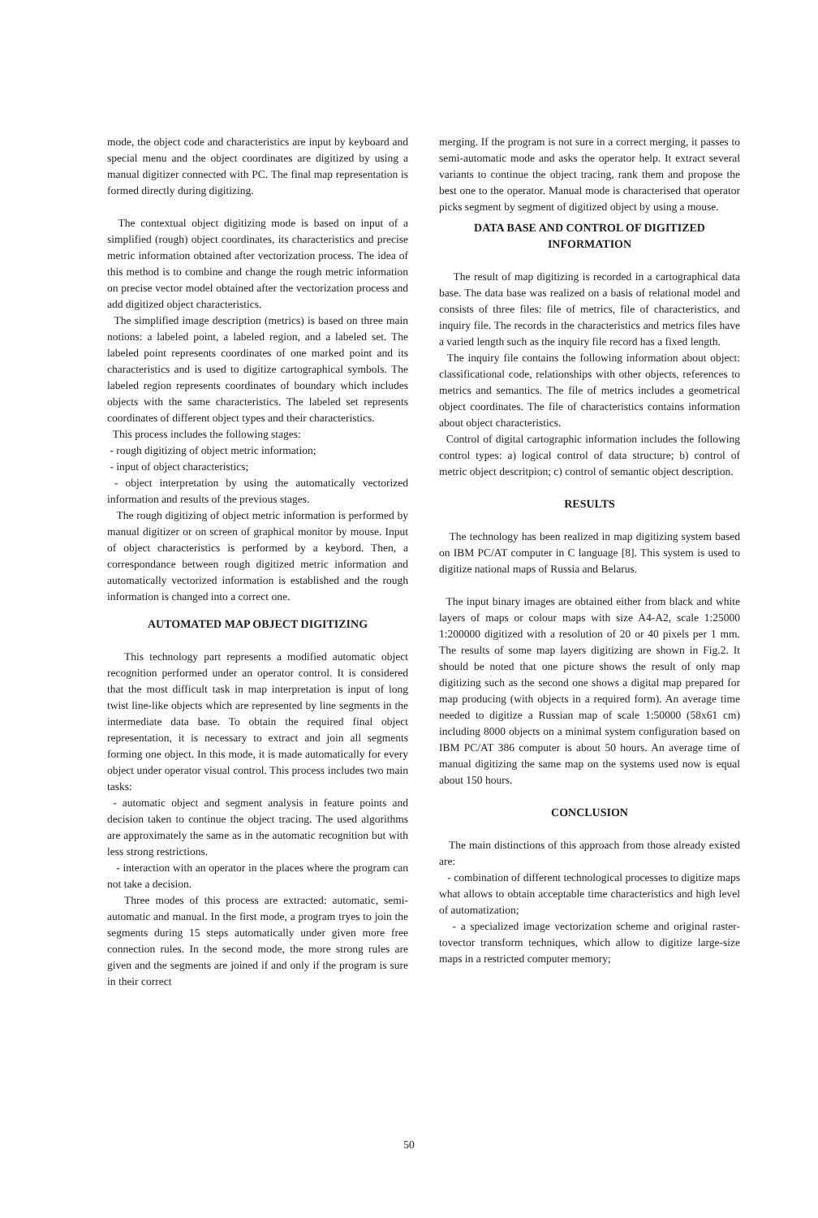mode, the object code and characteristics are input by keyboard and special menu and the object coordinates are digitized by using a manual digitizer connected with PC. The final map representation is formed directly during digitizing.
The contextual object digitizing mode is based on input of a simplified (rough) object coordinates, its characteristics and precise metric information obtained after vectorization process. The idea of this method is to combine and change the rough metric information on precise vector model obtained after the vectorization process and add digitized object characteristics.
The simplified image description (metrics) is based on three main notions: a labeled point, a labeled region, and a labeled set. The labeled point represents coordinates of one marked point and its characteristics and is used to digitize cartographical symbols. The labeled region represents coordinates of boundary which includes objects with the same characteristics. The labeled set represents coordinates of different object types and their characteristics.
This process includes the following stages:
- rough digitizing of object metric information;
- input of object characteristics;
- object interpretation by using the automatically vectorized information and results of the previous stages.
The rough digitizing of object metric information is performed by manual digitizer or on screen of graphical monitor by mouse. Input of object characteristics is performed by a keybord. Then, a correspondance between rough digitized metric information and automatically vectorized information is established and the rough information is changed into a correct one.
AUTOMATED MAP OBJECT DIGITIZING
This technology part represents a modified automatic object recognition performed under an operator control. It is considered that the most difficult task in map interpretation is input of long twist line-like objects which are represented by line segments in the intermediate data base. To obtain the required final object representation, it is necessary to extract and join all segments forming one object. In this mode, it is made automatically for every object under operator visual control. This process includes two main tasks:
- automatic object and segment analysis in feature points and decision taken to continue the object tracing. The used algorithms are approximately the same as in the automatic recognition but with less strong restrictions.
- interaction with an operator in the places where the program can not take a decision.
Three modes of this process are extracted: automatic, semi-automatic and manual. In the first mode, a program tryes to join the segments during 15 steps automatically under given more free connection rules. In the second mode, the more strong rules are given and the segments are joined if and only if the program is sure in their correct
merging. If the program is not sure in a correct merging, it passes to semi-automatic mode and asks the operator help. It extract several variants to continue the object tracing, rank them and propose the best one to the operator. Manual mode is characterised that operator picks segment by segment of digitized object by using a mouse.
DATA BASE AND CONTROL OF DIGITIZED INFORMATION
The result of map digitizing is recorded in a cartographical data base. The data base was realized on a basis of relational model and consists of three files: file of metrics, file of characteristics, and inquiry file. The records in the characteristics and metrics files have a varied length such as the inquiry file record has a fixed length.
The inquiry file contains the following information about object: classificational code, relationships with other objects, references to metrics and semantics. The file of metrics includes a geometrical object coordinates. The file of characteristics contains information about object characteristics.
Control of digital cartographic information includes the following control types: a) logical control of data structure; b) control of metric object descritpion; c) control of semantic object description.
RESULTS
The technology has been realized in map digitizing system based on IBM PC/AT computer in C language [8]. This system is used to digitize national maps of Russia and Belarus.
The input binary images are obtained either from black and white layers of maps or colour maps with size A4-A2, scale 1:25000 1:200000 digitized with a resolution of 20 or 40 pixels per 1 mm. The results of some map layers digitizing are shown in Fig.2. It should be noted that one picture shows the result of only map digitizing such as the second one shows a digital map prepared for map producing (with objects in a required form). An average time needed to digitize a Russian map of scale 1:50000 (58x61 cm) including 8000 objects on a minimal system configuration based on IBM PC/AT 386 computer is about 50 hours. An average time of manual digitizing the same map on the systems used now is equal about 150 hours.
CONCLUSION
The main distinctions of this approach from those already existed are:
- combination of different technological processes to digitize maps what allows to obtain acceptable time characteristics and high level of automatization;
- a specialized image vectorization scheme and original raster-tovector transform techniques, which allow to digitize large-size maps in a restricted computer memory;
50